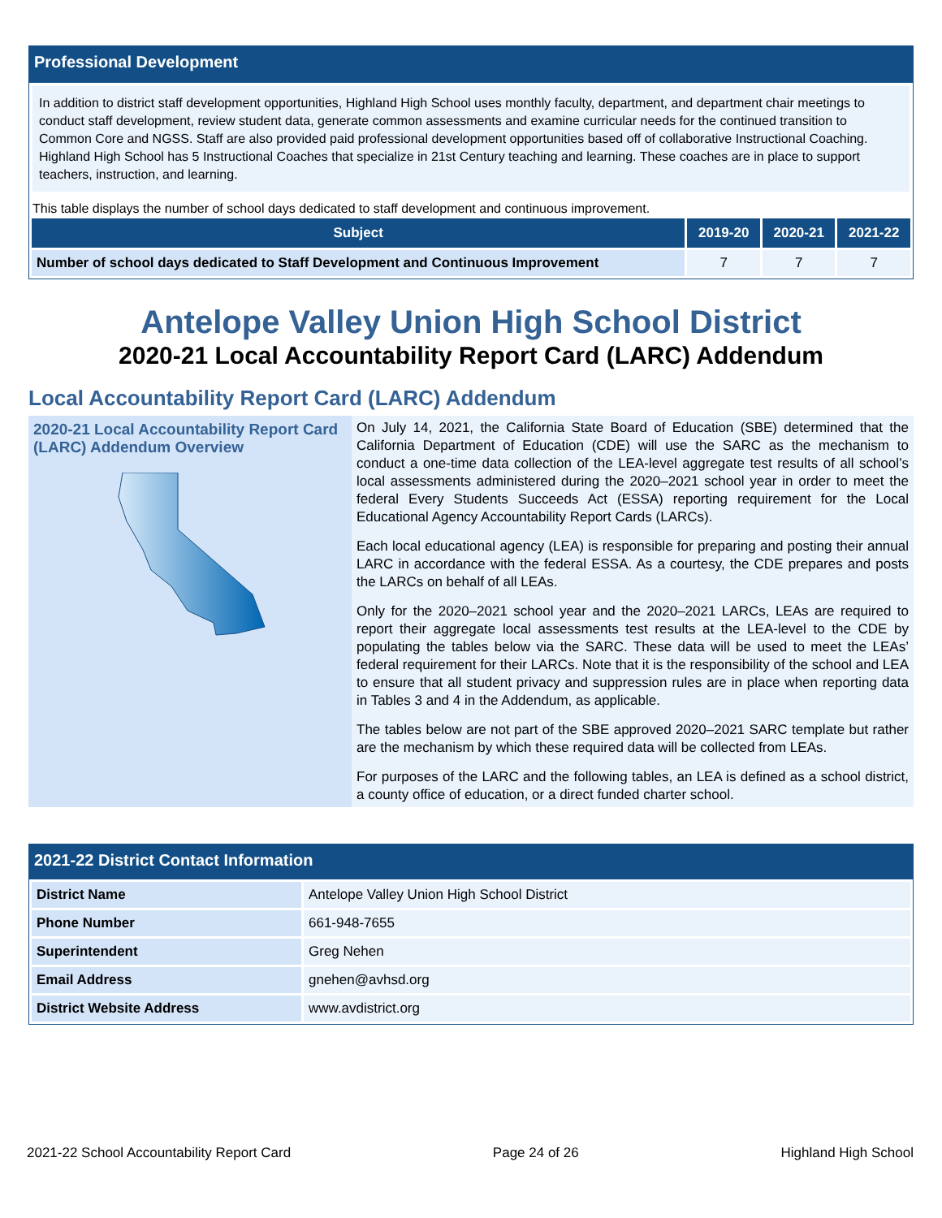Professional Development
In addition to district staff development opportunities, Highland High School uses monthly faculty, department, and department chair meetings to conduct staff development, review student data, generate common assessments and examine curricular needs for the continued transition to Common Core and NGSS. Staff are also provided paid professional development opportunities based off of collaborative Instructional Coaching. Highland High School has 5 Instructional Coaches that specialize in 21st Century teaching and learning. These coaches are in place to support teachers, instruction, and learning.
This table displays the number of school days dedicated to staff development and continuous improvement.
| Subject | 2019-20 | 2020-21 | 2021-22 |
| --- | --- | --- | --- |
| Number of school days dedicated to Staff Development and Continuous Improvement | 7 | 7 | 7 |
Antelope Valley Union High School District
2020-21 Local Accountability Report Card (LARC) Addendum
Local Accountability Report Card (LARC) Addendum
2020-21 Local Accountability Report Card (LARC) Addendum Overview
On July 14, 2021, the California State Board of Education (SBE) determined that the California Department of Education (CDE) will use the SARC as the mechanism to conduct a one-time data collection of the LEA-level aggregate test results of all school’s local assessments administered during the 2020–2021 school year in order to meet the federal Every Students Succeeds Act (ESSA) reporting requirement for the Local Educational Agency Accountability Report Cards (LARCs).
Each local educational agency (LEA) is responsible for preparing and posting their annual LARC in accordance with the federal ESSA. As a courtesy, the CDE prepares and posts the LARCs on behalf of all LEAs.
Only for the 2020–2021 school year and the 2020–2021 LARCs, LEAs are required to report their aggregate local assessments test results at the LEA-level to the CDE by populating the tables below via the SARC. These data will be used to meet the LEAs’ federal requirement for their LARCs. Note that it is the responsibility of the school and LEA to ensure that all student privacy and suppression rules are in place when reporting data in Tables 3 and 4 in the Addendum, as applicable.
The tables below are not part of the SBE approved 2020–2021 SARC template but rather are the mechanism by which these required data will be collected from LEAs.
For purposes of the LARC and the following tables, an LEA is defined as a school district, a county office of education, or a direct funded charter school.
2021-22 District Contact Information
| District Name | Antelope Valley Union High School District |
| Phone Number | 661-948-7655 |
| Superintendent | Greg Nehen |
| Email Address | gnehen@avhsd.org |
| District Website Address | www.avdistrict.org |
2021-22 School Accountability Report Card Page 24 of 26 Highland High School